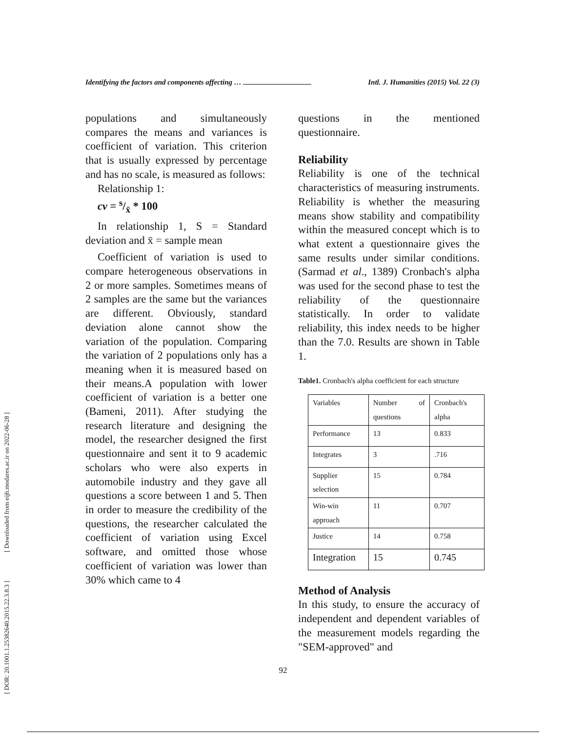[ DOR: 20.1001.1.25382640.2015.22.3.8.3 ] [ Downloaded from eijh.modares.ac.ir on 2022-06-28 ]
Identifying the factors and components affecting … Intl. J. Humanities (2015) Vol. 22 (3)
populations and simultaneously compares the means and variances is coefficient of variation. This criterion that is usually expressed by percentage and has no scale, is measured as follows:
Relationship 1:
cv = s/x̄ * 100
In relationship 1, S = Standard deviation and x̄ = sample mean
Coefficient of variation is used to compare heterogeneous observations in 2 or more samples. Sometimes means of 2 samples are the same but the variances are different. Obviously, standard deviation alone cannot show the variation of the population. Comparing the variation of 2 populations only has a meaning when it is measured based on their means.A population with lower coefficient of variation is a better one (Bameni, 2011). After studying the research literature and designing the model, the researcher designed the first questionnaire and sent it to 9 academic scholars who were also experts in automobile industry and they gave all questions a score between 1 and 5. Then in order to measure the credibility of the questions, the researcher calculated the coefficient of variation using Excel software, and omitted those whose coefficient of variation was lower than 30% which came to 4
questions in the mentioned questionnaire.
Reliability
Reliability is one of the technical characteristics of measuring instruments. Reliability is whether the measuring means show stability and compatibility within the measured concept which is to what extent a questionnaire gives the same results under similar conditions. (Sarmad et al., 1389) Cronbach's alpha was used for the second phase to test the reliability of the questionnaire statistically. In order to validate reliability, this index needs to be higher than the 7.0. Results are shown in Table 1.
Table1. Cronbach's alpha coefficient for each structure
| Variables | Number of questions | Cronbach's alpha |
| Performance | 13 | 0.833 |
| Integrates | 3 | .716 |
| Supplier selection | 15 | 0.784 |
| Win-win approach | 11 | 0.707 |
| Justice | 14 | 0.758 |
| Integration | 15 | 0.745 |
Method of Analysis
In this study, to ensure the accuracy of independent and dependent variables of the measurement models regarding the "SEM-approved" and
92